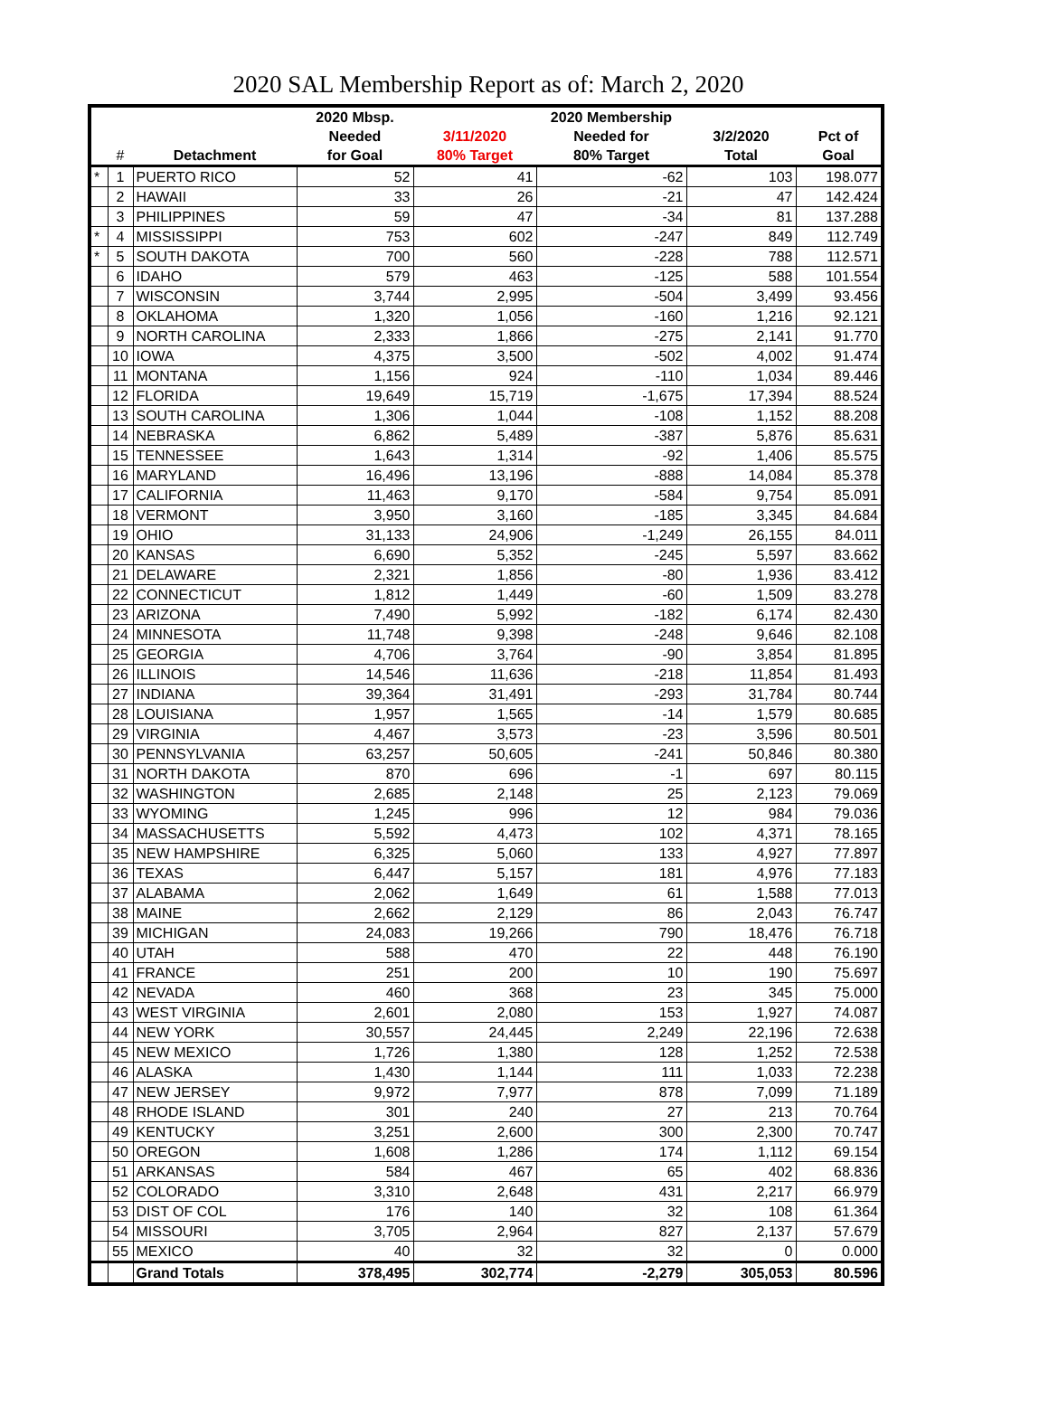2020 SAL Membership Report as of: March 2, 2020
| | | | 2020 Mbsp. | | 2020 Membership | | |
| --- | --- | --- | --- | --- | --- | --- | --- |
| | | | Needed | 3/11/2020 | Needed for | 3/2/2020 | Pct of |
| | # | Detachment | for Goal | 80% Target | 80% Target | Total | Goal |
| * | 1 | PUERTO RICO | 52 | 41 | -62 | 103 | 198.077 |
| | 2 | HAWAII | 33 | 26 | -21 | 47 | 142.424 |
| | 3 | PHILIPPINES | 59 | 47 | -34 | 81 | 137.288 |
| * | 4 | MISSISSIPPI | 753 | 602 | -247 | 849 | 112.749 |
| * | 5 | SOUTH DAKOTA | 700 | 560 | -228 | 788 | 112.571 |
| | 6 | IDAHO | 579 | 463 | -125 | 588 | 101.554 |
| | 7 | WISCONSIN | 3,744 | 2,995 | -504 | 3,499 | 93.456 |
| | 8 | OKLAHOMA | 1,320 | 1,056 | -160 | 1,216 | 92.121 |
| | 9 | NORTH CAROLINA | 2,333 | 1,866 | -275 | 2,141 | 91.770 |
| | 10 | IOWA | 4,375 | 3,500 | -502 | 4,002 | 91.474 |
| | 11 | MONTANA | 1,156 | 924 | -110 | 1,034 | 89.446 |
| | 12 | FLORIDA | 19,649 | 15,719 | -1,675 | 17,394 | 88.524 |
| | 13 | SOUTH CAROLINA | 1,306 | 1,044 | -108 | 1,152 | 88.208 |
| | 14 | NEBRASKA | 6,862 | 5,489 | -387 | 5,876 | 85.631 |
| | 15 | TENNESSEE | 1,643 | 1,314 | -92 | 1,406 | 85.575 |
| | 16 | MARYLAND | 16,496 | 13,196 | -888 | 14,084 | 85.378 |
| | 17 | CALIFORNIA | 11,463 | 9,170 | -584 | 9,754 | 85.091 |
| | 18 | VERMONT | 3,950 | 3,160 | -185 | 3,345 | 84.684 |
| | 19 | OHIO | 31,133 | 24,906 | -1,249 | 26,155 | 84.011 |
| | 20 | KANSAS | 6,690 | 5,352 | -245 | 5,597 | 83.662 |
| | 21 | DELAWARE | 2,321 | 1,856 | -80 | 1,936 | 83.412 |
| | 22 | CONNECTICUT | 1,812 | 1,449 | -60 | 1,509 | 83.278 |
| | 23 | ARIZONA | 7,490 | 5,992 | -182 | 6,174 | 82.430 |
| | 24 | MINNESOTA | 11,748 | 9,398 | -248 | 9,646 | 82.108 |
| | 25 | GEORGIA | 4,706 | 3,764 | -90 | 3,854 | 81.895 |
| | 26 | ILLINOIS | 14,546 | 11,636 | -218 | 11,854 | 81.493 |
| | 27 | INDIANA | 39,364 | 31,491 | -293 | 31,784 | 80.744 |
| | 28 | LOUISIANA | 1,957 | 1,565 | -14 | 1,579 | 80.685 |
| | 29 | VIRGINIA | 4,467 | 3,573 | -23 | 3,596 | 80.501 |
| | 30 | PENNSYLVANIA | 63,257 | 50,605 | -241 | 50,846 | 80.380 |
| | 31 | NORTH DAKOTA | 870 | 696 | -1 | 697 | 80.115 |
| | 32 | WASHINGTON | 2,685 | 2,148 | 25 | 2,123 | 79.069 |
| | 33 | WYOMING | 1,245 | 996 | 12 | 984 | 79.036 |
| | 34 | MASSACHUSETTS | 5,592 | 4,473 | 102 | 4,371 | 78.165 |
| | 35 | NEW HAMPSHIRE | 6,325 | 5,060 | 133 | 4,927 | 77.897 |
| | 36 | TEXAS | 6,447 | 5,157 | 181 | 4,976 | 77.183 |
| | 37 | ALABAMA | 2,062 | 1,649 | 61 | 1,588 | 77.013 |
| | 38 | MAINE | 2,662 | 2,129 | 86 | 2,043 | 76.747 |
| | 39 | MICHIGAN | 24,083 | 19,266 | 790 | 18,476 | 76.718 |
| | 40 | UTAH | 588 | 470 | 22 | 448 | 76.190 |
| | 41 | FRANCE | 251 | 200 | 10 | 190 | 75.697 |
| | 42 | NEVADA | 460 | 368 | 23 | 345 | 75.000 |
| | 43 | WEST VIRGINIA | 2,601 | 2,080 | 153 | 1,927 | 74.087 |
| | 44 | NEW YORK | 30,557 | 24,445 | 2,249 | 22,196 | 72.638 |
| | 45 | NEW MEXICO | 1,726 | 1,380 | 128 | 1,252 | 72.538 |
| | 46 | ALASKA | 1,430 | 1,144 | 111 | 1,033 | 72.238 |
| | 47 | NEW JERSEY | 9,972 | 7,977 | 878 | 7,099 | 71.189 |
| | 48 | RHODE ISLAND | 301 | 240 | 27 | 213 | 70.764 |
| | 49 | KENTUCKY | 3,251 | 2,600 | 300 | 2,300 | 70.747 |
| | 50 | OREGON | 1,608 | 1,286 | 174 | 1,112 | 69.154 |
| | 51 | ARKANSAS | 584 | 467 | 65 | 402 | 68.836 |
| | 52 | COLORADO | 3,310 | 2,648 | 431 | 2,217 | 66.979 |
| | 53 | DIST OF COL | 176 | 140 | 32 | 108 | 61.364 |
| | 54 | MISSOURI | 3,705 | 2,964 | 827 | 2,137 | 57.679 |
| | 55 | MEXICO | 40 | 32 | 32 | 0 | 0.000 |
| | | Grand Totals | 378,495 | 302,774 | -2,279 | 305,053 | 80.596 |